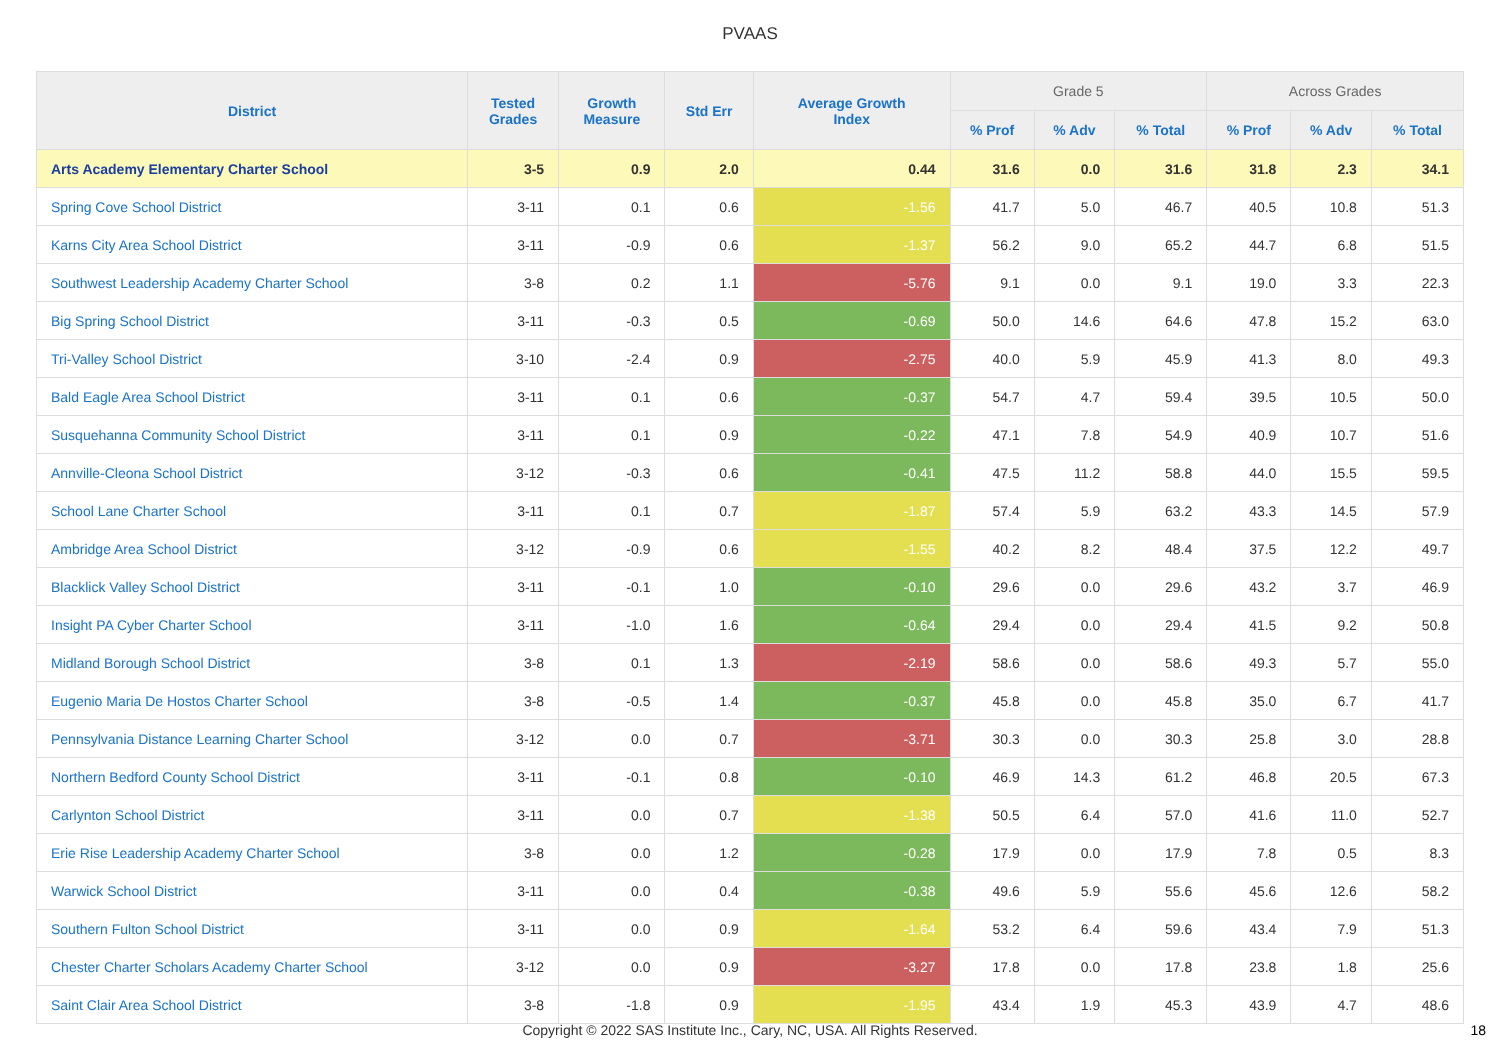PVAAS
| District | Tested Grades | Growth Measure | Std Err | Average Growth Index | Grade 5 | | | Across Grades | | |
| --- | --- | --- | --- | --- | --- | --- | --- | --- | --- | --- |
| | | | | | % Prof | % Adv | % Total | % Prof | % Adv | % Total |
| Arts Academy Elementary Charter School | 3-5 | 0.9 | 2.0 | 0.44 | 31.6 | 0.0 | 31.6 | 31.8 | 2.3 | 34.1 |
| Spring Cove School District | 3-11 | 0.1 | 0.6 | -1.56 | 41.7 | 5.0 | 46.7 | 40.5 | 10.8 | 51.3 |
| Karns City Area School District | 3-11 | -0.9 | 0.6 | -1.37 | 56.2 | 9.0 | 65.2 | 44.7 | 6.8 | 51.5 |
| Southwest Leadership Academy Charter School | 3-8 | 0.2 | 1.1 | -5.76 | 9.1 | 0.0 | 9.1 | 19.0 | 3.3 | 22.3 |
| Big Spring School District | 3-11 | -0.3 | 0.5 | -0.69 | 50.0 | 14.6 | 64.6 | 47.8 | 15.2 | 63.0 |
| Tri-Valley School District | 3-10 | -2.4 | 0.9 | -2.75 | 40.0 | 5.9 | 45.9 | 41.3 | 8.0 | 49.3 |
| Bald Eagle Area School District | 3-11 | 0.1 | 0.6 | -0.37 | 54.7 | 4.7 | 59.4 | 39.5 | 10.5 | 50.0 |
| Susquehanna Community School District | 3-11 | 0.1 | 0.9 | -0.22 | 47.1 | 7.8 | 54.9 | 40.9 | 10.7 | 51.6 |
| Annville-Cleona School District | 3-12 | -0.3 | 0.6 | -0.41 | 47.5 | 11.2 | 58.8 | 44.0 | 15.5 | 59.5 |
| School Lane Charter School | 3-11 | 0.1 | 0.7 | -1.87 | 57.4 | 5.9 | 63.2 | 43.3 | 14.5 | 57.9 |
| Ambridge Area School District | 3-12 | -0.9 | 0.6 | -1.55 | 40.2 | 8.2 | 48.4 | 37.5 | 12.2 | 49.7 |
| Blacklick Valley School District | 3-11 | -0.1 | 1.0 | -0.10 | 29.6 | 0.0 | 29.6 | 43.2 | 3.7 | 46.9 |
| Insight PA Cyber Charter School | 3-11 | -1.0 | 1.6 | -0.64 | 29.4 | 0.0 | 29.4 | 41.5 | 9.2 | 50.8 |
| Midland Borough School District | 3-8 | 0.1 | 1.3 | -2.19 | 58.6 | 0.0 | 58.6 | 49.3 | 5.7 | 55.0 |
| Eugenio Maria De Hostos Charter School | 3-8 | -0.5 | 1.4 | -0.37 | 45.8 | 0.0 | 45.8 | 35.0 | 6.7 | 41.7 |
| Pennsylvania Distance Learning Charter School | 3-12 | 0.0 | 0.7 | -3.71 | 30.3 | 0.0 | 30.3 | 25.8 | 3.0 | 28.8 |
| Northern Bedford County School District | 3-11 | -0.1 | 0.8 | -0.10 | 46.9 | 14.3 | 61.2 | 46.8 | 20.5 | 67.3 |
| Carlynton School District | 3-11 | 0.0 | 0.7 | -1.38 | 50.5 | 6.4 | 57.0 | 41.6 | 11.0 | 52.7 |
| Erie Rise Leadership Academy Charter School | 3-8 | 0.0 | 1.2 | -0.28 | 17.9 | 0.0 | 17.9 | 7.8 | 0.5 | 8.3 |
| Warwick School District | 3-11 | 0.0 | 0.4 | -0.38 | 49.6 | 5.9 | 55.6 | 45.6 | 12.6 | 58.2 |
| Southern Fulton School District | 3-11 | 0.0 | 0.9 | -1.64 | 53.2 | 6.4 | 59.6 | 43.4 | 7.9 | 51.3 |
| Chester Charter Scholars Academy Charter School | 3-12 | 0.0 | 0.9 | -3.27 | 17.8 | 0.0 | 17.8 | 23.8 | 1.8 | 25.6 |
| Saint Clair Area School District | 3-8 | -1.8 | 0.9 | -1.95 | 43.4 | 1.9 | 45.3 | 43.9 | 4.7 | 48.6 |
Copyright © 2022 SAS Institute Inc., Cary, NC, USA. All Rights Reserved.
18